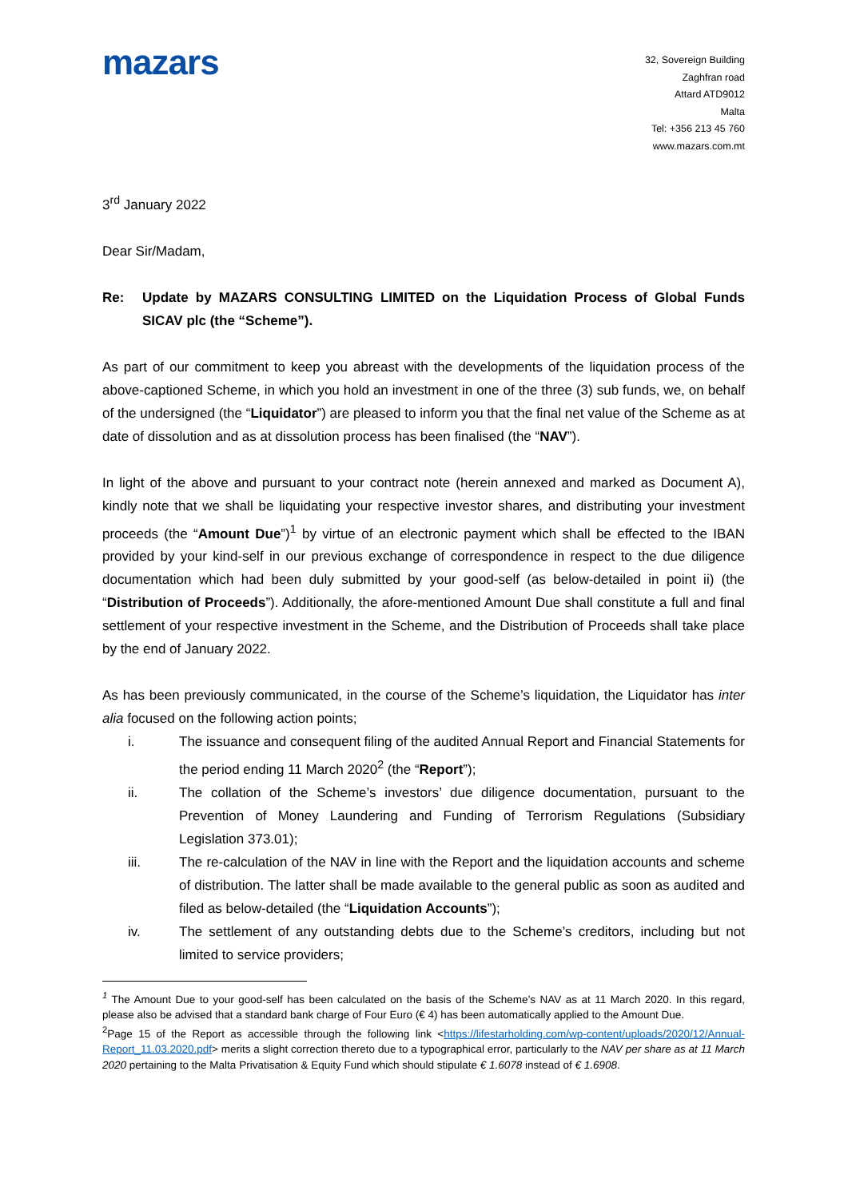mazars
32, Sovereign Building
Zaghfran road
Attard ATD9012
Malta
Tel: +356 213 45 760
www.mazars.com.mt
3<sup>rd</sup> January 2022
Dear Sir/Madam,
Re: Update by MAZARS CONSULTING LIMITED on the Liquidation Process of Global Funds SICAV plc (the “Scheme”).
As part of our commitment to keep you abreast with the developments of the liquidation process of the above-captioned Scheme, in which you hold an investment in one of the three (3) sub funds, we, on behalf of the undersigned (the “Liquidator”) are pleased to inform you that the final net value of the Scheme as at date of dissolution and as at dissolution process has been finalised (the “NAV”).
In light of the above and pursuant to your contract note (herein annexed and marked as Document A), kindly note that we shall be liquidating your respective investor shares, and distributing your investment proceeds (the “Amount Due”)<sup>1</sup> by virtue of an electronic payment which shall be effected to the IBAN provided by your kind-self in our previous exchange of correspondence in respect to the due diligence documentation which had been duly submitted by your good-self (as below-detailed in point ii) (the “Distribution of Proceeds”). Additionally, the afore-mentioned Amount Due shall constitute a full and final settlement of your respective investment in the Scheme, and the Distribution of Proceeds shall take place by the end of January 2022.
As has been previously communicated, in the course of the Scheme’s liquidation, the Liquidator has inter alia focused on the following action points;
i. The issuance and consequent filing of the audited Annual Report and Financial Statements for the period ending 11 March 2020<sup>2</sup> (the “Report”);
ii. The collation of the Scheme’s investors’ due diligence documentation, pursuant to the Prevention of Money Laundering and Funding of Terrorism Regulations (Subsidiary Legislation 373.01);
iii. The re-calculation of the NAV in line with the Report and the liquidation accounts and scheme of distribution. The latter shall be made available to the general public as soon as audited and filed as below-detailed (the “Liquidation Accounts”);
iv. The settlement of any outstanding debts due to the Scheme’s creditors, including but not limited to service providers;
<sup>1</sup> The Amount Due to your good-self has been calculated on the basis of the Scheme’s NAV as at 11 March 2020. In this regard, please also be advised that a standard bank charge of Four Euro (€ 4) has been automatically applied to the Amount Due.
<sup>2</sup> Page 15 of the Report as accessible through the following link <https://lifestarholding.com/wp-content/uploads/2020/12/Annual-Report_11.03.2020.pdf> merits a slight correction thereto due to a typographical error, particularly to the NAV per share as at 11 March 2020 pertaining to the Malta Privatisation & Equity Fund which should stipulate € 1.6078 instead of € 1.6908.